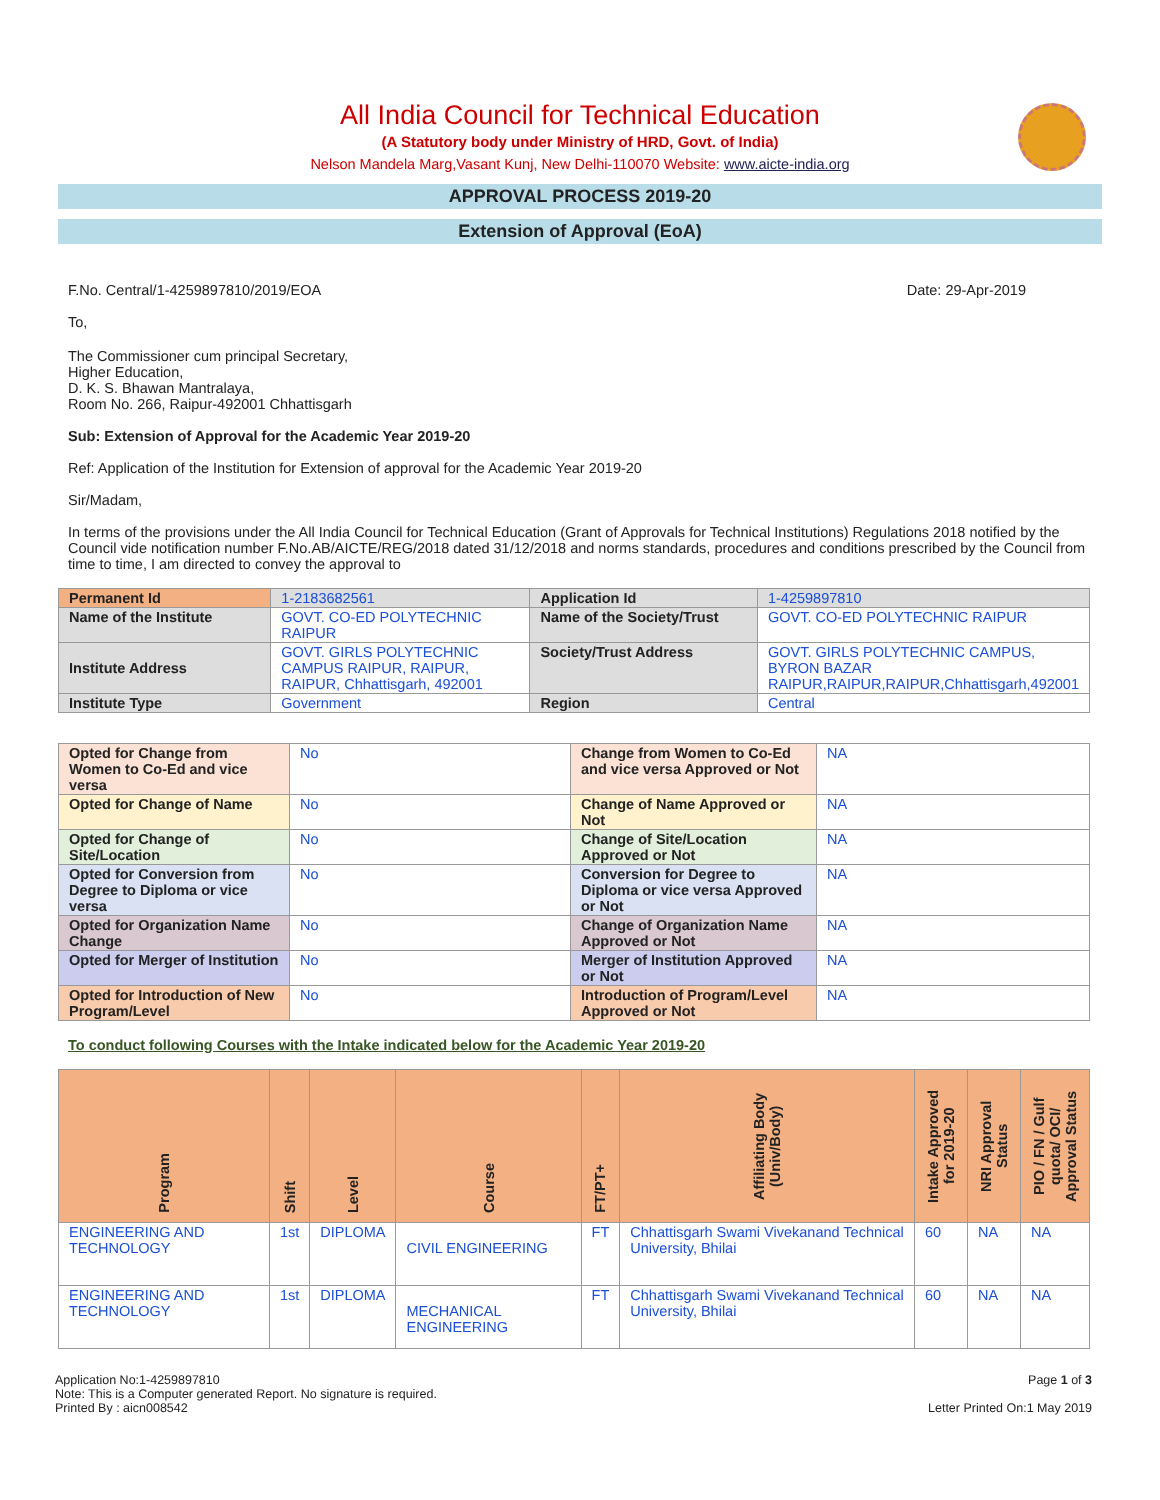All India Council for Technical Education
(A Statutory body under Ministry of HRD, Govt. of India)
Nelson Mandela Marg,Vasant Kunj, New Delhi-110070 Website: www.aicte-india.org
APPROVAL PROCESS 2019-20
Extension of Approval (EoA)
F.No. Central/1-4259897810/2019/EOA Date: 29-Apr-2019
To,
The Commissioner cum principal Secretary,
Higher Education,
D. K. S. Bhawan Mantralaya,
Room No. 266, Raipur-492001 Chhattisgarh
Sub: Extension of Approval for the Academic Year 2019-20
Ref: Application of the Institution for Extension of approval for the Academic Year 2019-20
Sir/Madam,
In terms of the provisions under the All India Council for Technical Education (Grant of Approvals for Technical Institutions) Regulations 2018 notified by the Council vide notification number F.No.AB/AICTE/REG/2018 dated 31/12/2018 and norms standards, procedures and conditions prescribed by the Council from time to time, I am directed to convey the approval to
| Permanent Id | 1-2183682561 | Application Id | 1-4259897810 |
| Name of the Institute | GOVT. CO-ED POLYTECHNIC RAIPUR | Name of the Society/Trust | GOVT. CO-ED POLYTECHNIC RAIPUR |
| Institute Address | GOVT. GIRLS POLYTECHNIC CAMPUS RAIPUR, RAIPUR, RAIPUR, Chhattisgarh, 492001 | Society/Trust Address | GOVT. GIRLS POLYTECHNIC CAMPUS, BYRON BAZAR RAIPUR,RAIPUR,RAIPUR,Chhattisgarh,492001 |
| Institute Type | Government | Region | Central |
| Opted for Change from Women to Co-Ed and vice versa | No | Change from Women to Co-Ed and vice versa Approved or Not | NA |
| Opted for Change of Name | No | Change of Name Approved or Not | NA |
| Opted for Change of Site/Location | No | Change of Site/Location Approved or Not | NA |
| Opted for Conversion from Degree to Diploma or vice versa | No | Conversion for Degree to Diploma or vice versa Approved or Not | NA |
| Opted for Organization Name Change | No | Change of Organization Name Approved or Not | NA |
| Opted for Merger of Institution | No | Merger of Institution Approved or Not | NA |
| Opted for Introduction of New Program/Level | No | Introduction of Program/Level Approved or Not | NA |
To conduct following Courses with the Intake indicated below for the Academic Year 2019-20
| Program | Shift | Level | Course | FT/PT+ | Affiliating Body (Univ/Body) | Intake Approved for 2019-20 | NRI Approval Status | PIO / FN / Gulf quota/ OCI/ Approval Status |
| --- | --- | --- | --- | --- | --- | --- | --- | --- |
| ENGINEERING AND TECHNOLOGY | 1st | DIPLOMA | CIVIL ENGINEERING | FT | Chhattisgarh Swami Vivekanand Technical University, Bhilai | 60 | NA | NA |
| ENGINEERING AND TECHNOLOGY | 1st | DIPLOMA | MECHANICAL ENGINEERING | FT | Chhattisgarh Swami Vivekanand Technical University, Bhilai | 60 | NA | NA |
Application No:1-4259897810
Note: This is a Computer generated Report. No signature is required.
Printed By : aicn008542
Page 1 of 3
Letter Printed On:1 May 2019